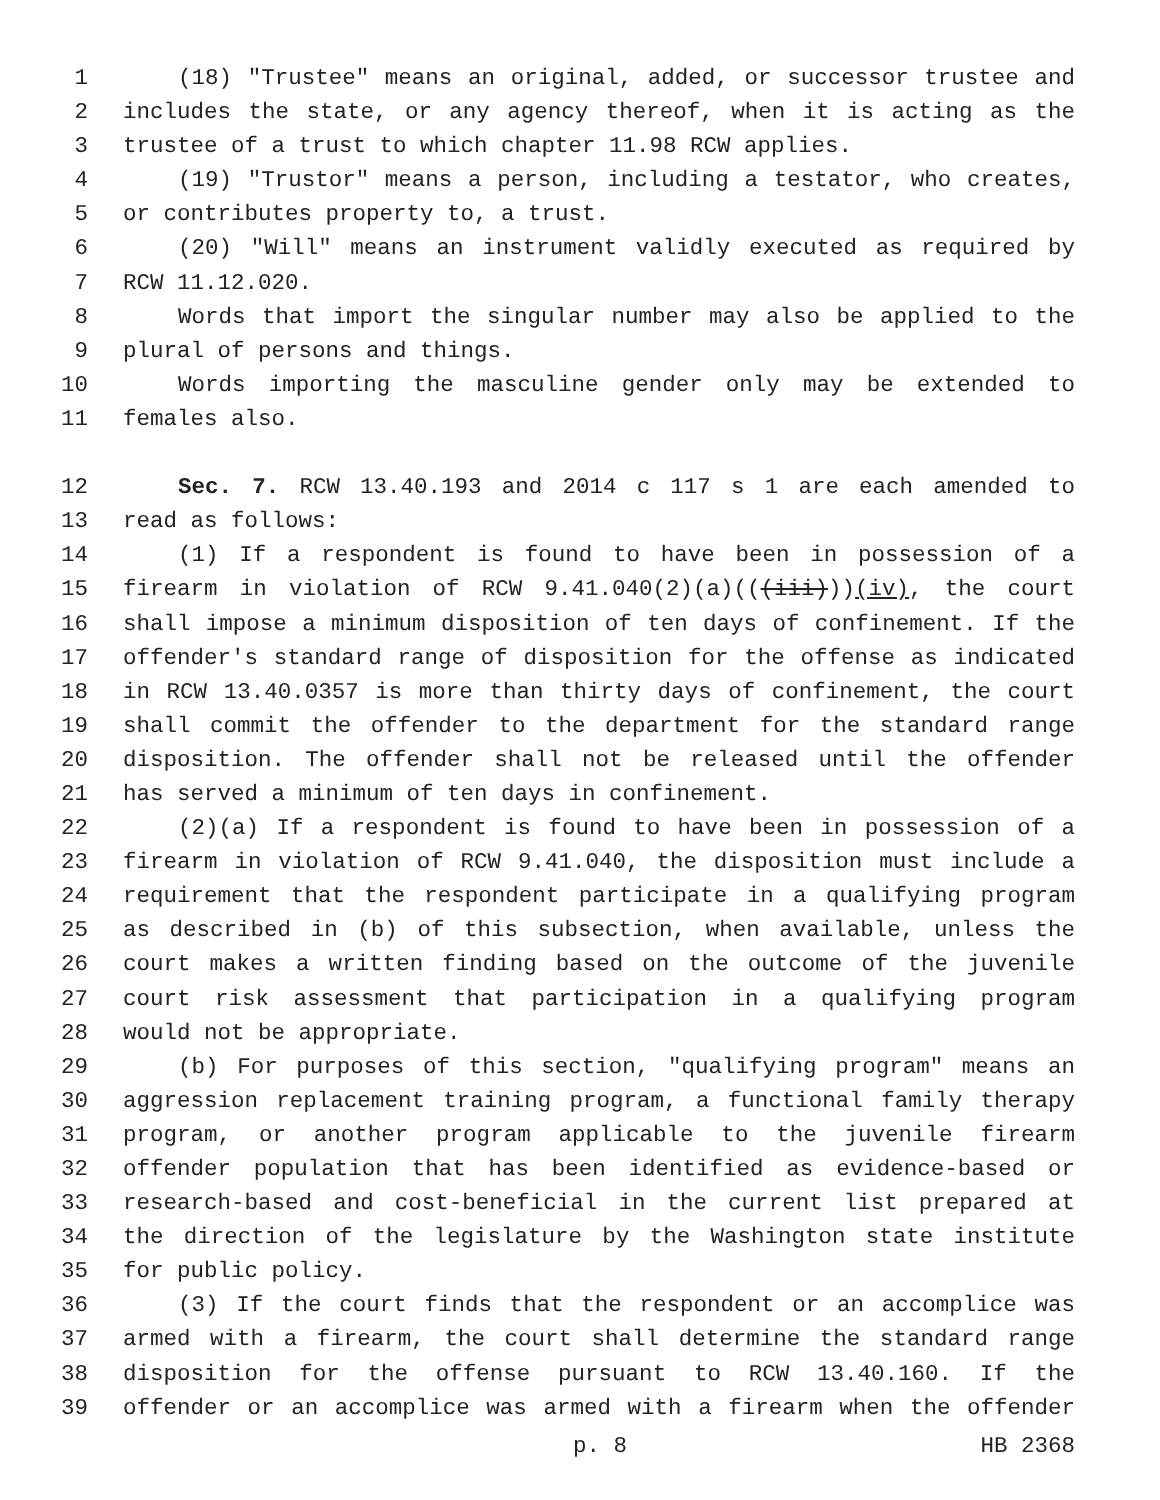1 (18) "Trustee" means an original, added, or successor trustee and
2 includes the state, or any agency thereof, when it is acting as the
3 trustee of a trust to which chapter 11.98 RCW applies.
4 (19) "Trustor" means a person, including a testator, who creates,
5 or contributes property to, a trust.
6 (20) "Will" means an instrument validly executed as required by
7 RCW 11.12.020.
8 Words that import the singular number may also be applied to the
9 plural of persons and things.
10 Words importing the masculine gender only may be extended to
11 females also.
12 Sec. 7. RCW 13.40.193 and 2014 c 117 s 1 are each amended to
13 read as follows:
14 (1) If a respondent is found to have been in possession of a
15 firearm in violation of RCW 9.41.040(2)(a)(((iii)))(iv), the court
16 shall impose a minimum disposition of ten days of confinement. If the
17 offender's standard range of disposition for the offense as indicated
18 in RCW 13.40.0357 is more than thirty days of confinement, the court
19 shall commit the offender to the department for the standard range
20 disposition. The offender shall not be released until the offender
21 has served a minimum of ten days in confinement.
22 (2)(a) If a respondent is found to have been in possession of a
23 firearm in violation of RCW 9.41.040, the disposition must include a
24 requirement that the respondent participate in a qualifying program
25 as described in (b) of this subsection, when available, unless the
26 court makes a written finding based on the outcome of the juvenile
27 court risk assessment that participation in a qualifying program
28 would not be appropriate.
29 (b) For purposes of this section, "qualifying program" means an
30 aggression replacement training program, a functional family therapy
31 program, or another program applicable to the juvenile firearm
32 offender population that has been identified as evidence-based or
33 research-based and cost-beneficial in the current list prepared at
34 the direction of the legislature by the Washington state institute
35 for public policy.
36 (3) If the court finds that the respondent or an accomplice was
37 armed with a firearm, the court shall determine the standard range
38 disposition for the offense pursuant to RCW 13.40.160. If the
39 offender or an accomplice was armed with a firearm when the offender
p. 8 HB 2368